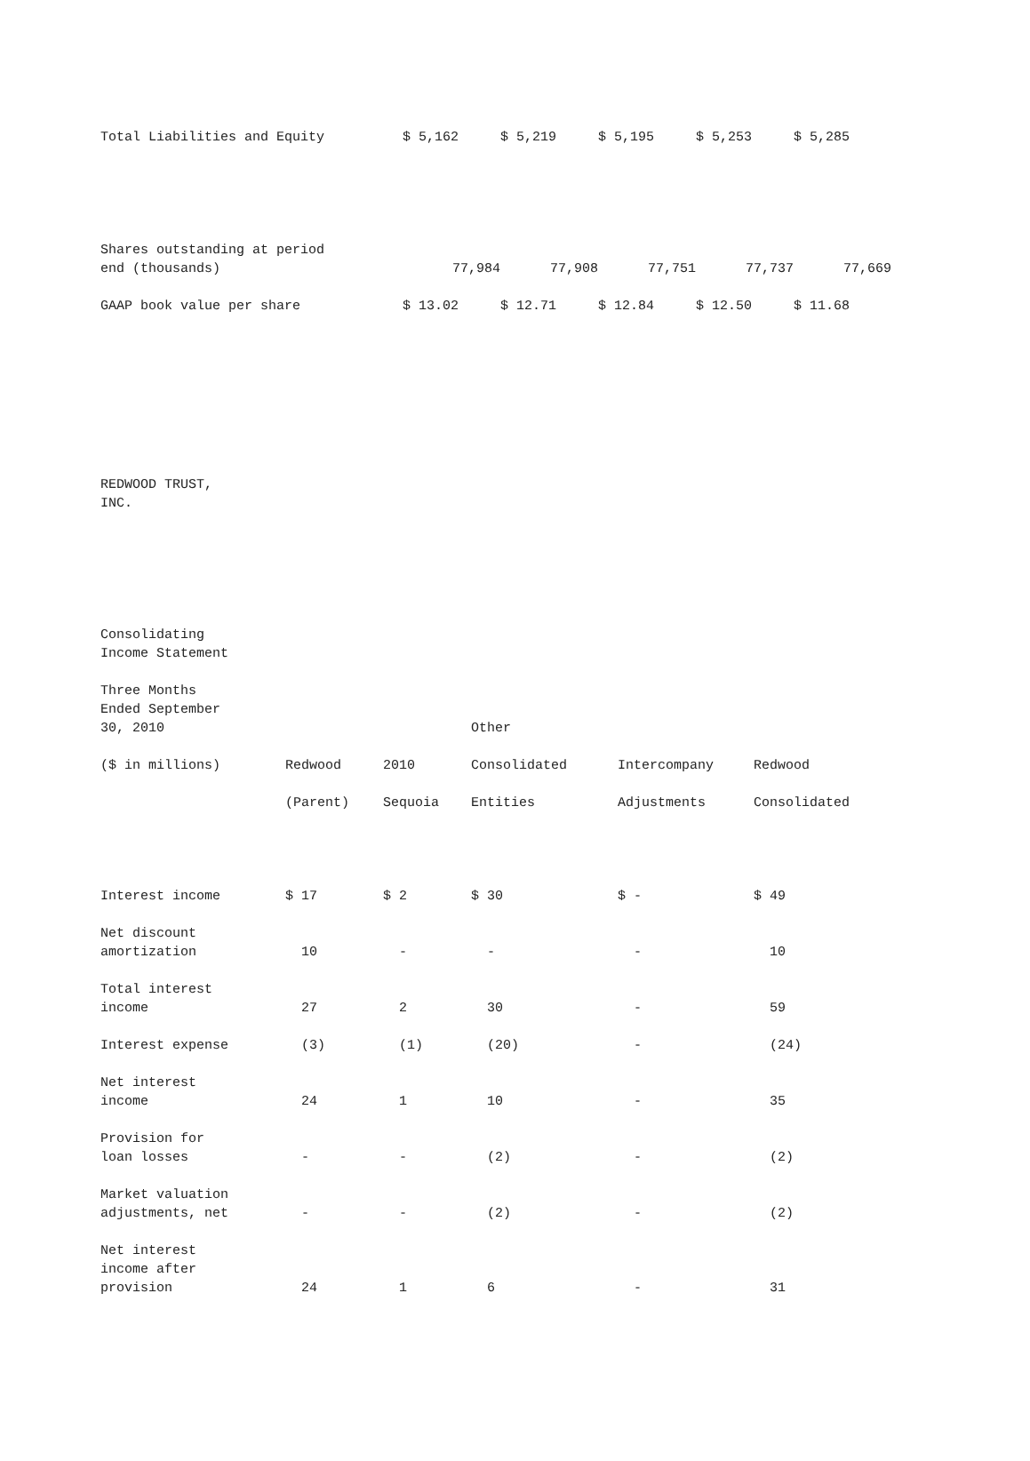| Total Liabilities and Equity | $ 5,162 | $ 5,219 | $ 5,195 | $ 5,253 | $ 5,285 |
| Shares outstanding at period end (thousands) | 77,984 | 77,908 | 77,751 | 77,737 | 77,669 |
| GAAP book value per share | $ 13.02 | $ 12.71 | $ 12.84 | $ 12.50 | $ 11.68 |
REDWOOD TRUST, INC.
Consolidating Income Statement
| Three Months Ended September 30, 2010 | | | Other | | |
| ($ in millions) | Redwood | 2010 | Consolidated | Intercompany | Redwood |
| | (Parent) | Sequoia | Entities | Adjustments | Consolidated |
| Interest income | $ 17 | $ 2 | $ 30 | $ - | $ 49 |
| Net discount amortization | 10 | - | - | - | 10 |
| Total interest income | 27 | 2 | 30 | - | 59 |
| Interest expense | (3) | (1) | (20) | - | (24) |
| Net interest income | 24 | 1 | 10 | - | 35 |
| Provision for loan losses | - | - | (2) | - | (2) |
| Market valuation adjustments, net | - | - | (2) | - | (2) |
| Net interest income after provision | 24 | 1 | 6 | - | 31 |